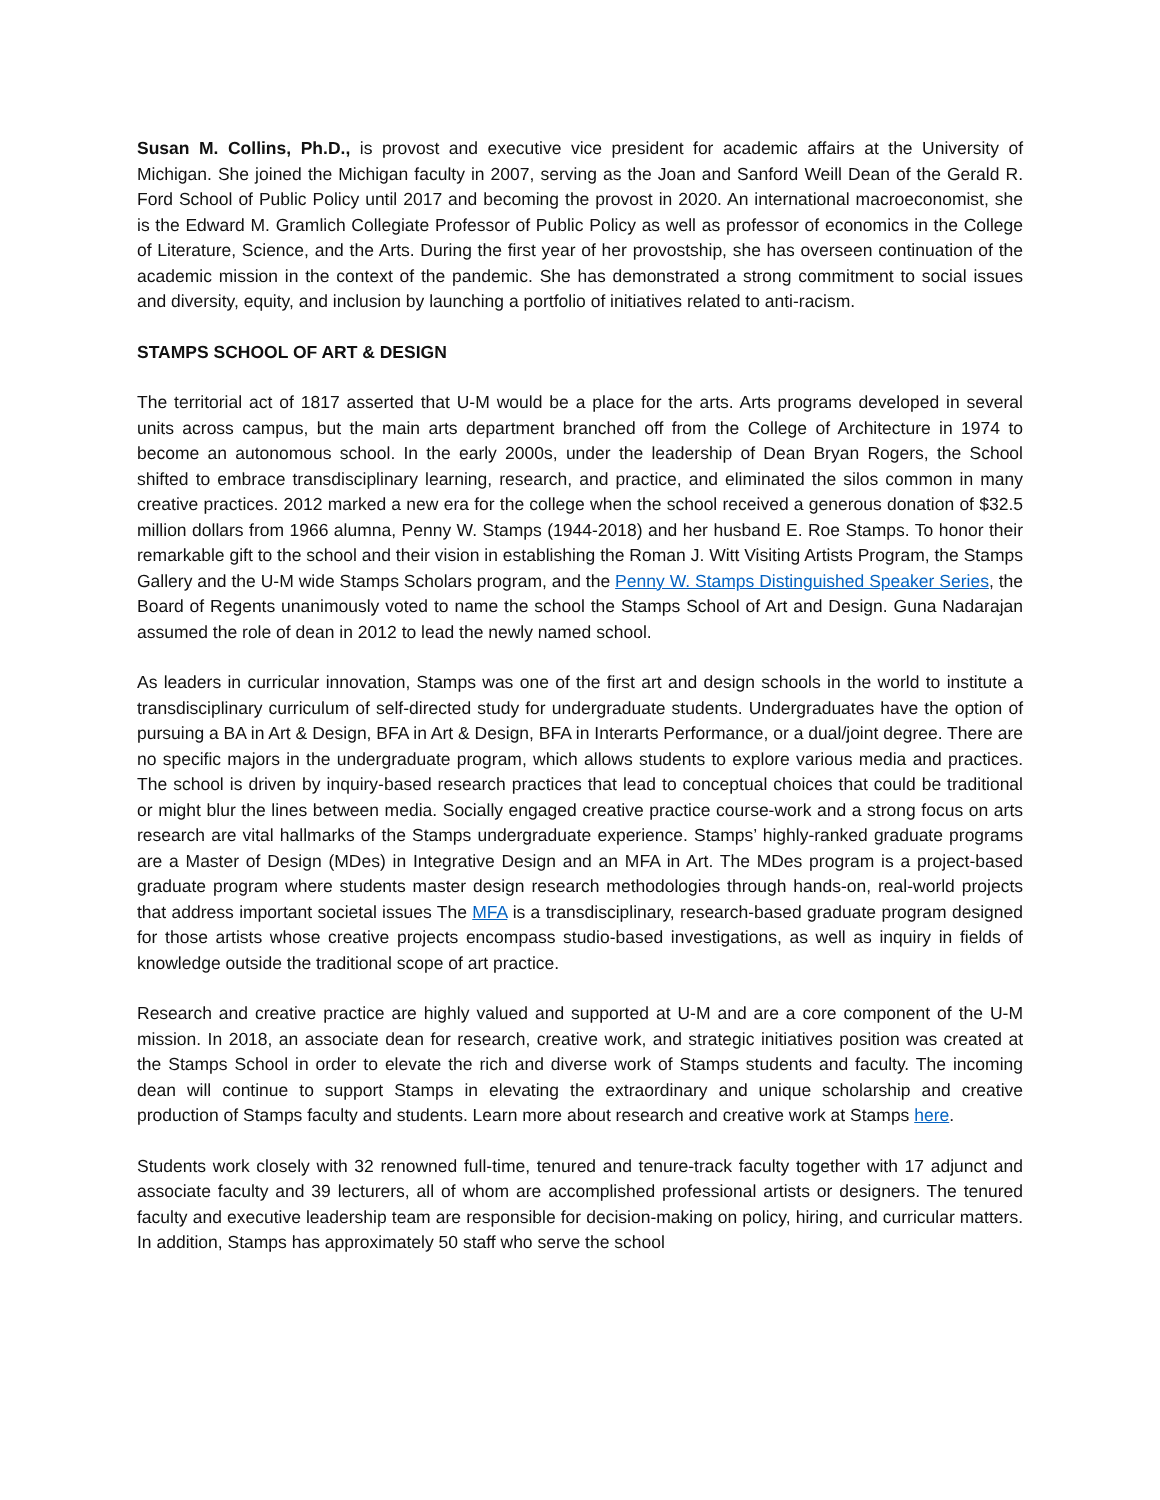Susan M. Collins, Ph.D., is provost and executive vice president for academic affairs at the University of Michigan. She joined the Michigan faculty in 2007, serving as the Joan and Sanford Weill Dean of the Gerald R. Ford School of Public Policy until 2017 and becoming the provost in 2020. An international macroeconomist, she is the Edward M. Gramlich Collegiate Professor of Public Policy as well as professor of economics in the College of Literature, Science, and the Arts. During the first year of her provostship, she has overseen continuation of the academic mission in the context of the pandemic. She has demonstrated a strong commitment to social issues and diversity, equity, and inclusion by launching a portfolio of initiatives related to anti-racism.
STAMPS SCHOOL OF ART & DESIGN
The territorial act of 1817 asserted that U-M would be a place for the arts. Arts programs developed in several units across campus, but the main arts department branched off from the College of Architecture in 1974 to become an autonomous school. In the early 2000s, under the leadership of Dean Bryan Rogers, the School shifted to embrace transdisciplinary learning, research, and practice, and eliminated the silos common in many creative practices. 2012 marked a new era for the college when the school received a generous donation of $32.5 million dollars from 1966 alumna, Penny W. Stamps (1944-2018) and her husband E. Roe Stamps. To honor their remarkable gift to the school and their vision in establishing the Roman J. Witt Visiting Artists Program, the Stamps Gallery and the U-M wide Stamps Scholars program, and the Penny W. Stamps Distinguished Speaker Series, the Board of Regents unanimously voted to name the school the Stamps School of Art and Design. Guna Nadarajan assumed the role of dean in 2012 to lead the newly named school.
As leaders in curricular innovation, Stamps was one of the first art and design schools in the world to institute a transdisciplinary curriculum of self-directed study for undergraduate students. Undergraduates have the option of pursuing a BA in Art & Design, BFA in Art & Design, BFA in Interarts Performance, or a dual/joint degree. There are no specific majors in the undergraduate program, which allows students to explore various media and practices. The school is driven by inquiry-based research practices that lead to conceptual choices that could be traditional or might blur the lines between media. Socially engaged creative practice course-work and a strong focus on arts research are vital hallmarks of the Stamps undergraduate experience. Stamps’ highly-ranked graduate programs are a Master of Design (MDes) in Integrative Design and an MFA in Art. The MDes program is a project-based graduate program where students master design research methodologies through hands-on, real-world projects that address important societal issues The MFA is a transdisciplinary, research-based graduate program designed for those artists whose creative projects encompass studio-based investigations, as well as inquiry in fields of knowledge outside the traditional scope of art practice.
Research and creative practice are highly valued and supported at U-M and are a core component of the U-M mission. In 2018, an associate dean for research, creative work, and strategic initiatives position was created at the Stamps School in order to elevate the rich and diverse work of Stamps students and faculty. The incoming dean will continue to support Stamps in elevating the extraordinary and unique scholarship and creative production of Stamps faculty and students. Learn more about research and creative work at Stamps here.
Students work closely with 32 renowned full-time, tenured and tenure-track faculty together with 17 adjunct and associate faculty and 39 lecturers, all of whom are accomplished professional artists or designers. The tenured faculty and executive leadership team are responsible for decision-making on policy, hiring, and curricular matters. In addition, Stamps has approximately 50 staff who serve the school